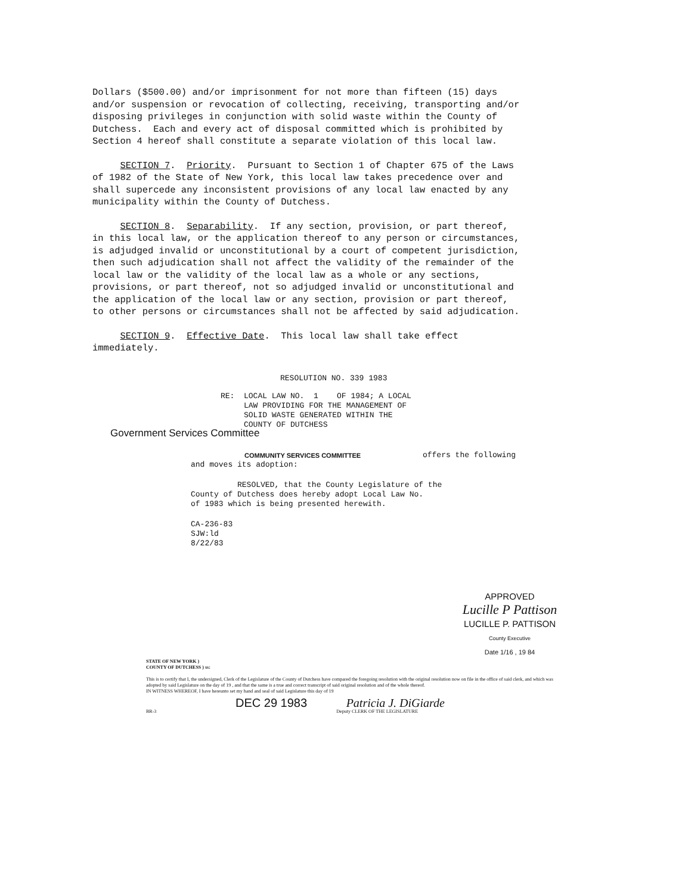Dollars ($500.00) and/or imprisonment for not more than fifteen (15) days and/or suspension or revocation of collecting, receiving, transporting and/or disposing privileges in conjunction with solid waste within the County of Dutchess. Each and every act of disposal committed which is prohibited by Section 4 hereof shall constitute a separate violation of this local law.
SECTION 7. Priority. Pursuant to Section 1 of Chapter 675 of the Laws of 1982 of the State of New York, this local law takes precedence over and shall supercede any inconsistent provisions of any local law enacted by any municipality within the County of Dutchess.
SECTION 8. Separability. If any section, provision, or part thereof, in this local law, or the application thereof to any person or circumstances, is adjudged invalid or unconstitutional by a court of competent jurisdiction, then such adjudication shall not affect the validity of the remainder of the local law or the validity of the local law as a whole or any sections, provisions, or part thereof, not so adjudged invalid or unconstitutional and the application of the local law or any section, provision or part thereof, to other persons or circumstances shall not be affected by said adjudication.
SECTION 9. Effective Date. This local law shall take effect immediately.
RESOLUTION NO. 339 1983
RE: LOCAL LAW NO. 1 OF 1984; A LOCAL LAW PROVIDING FOR THE MANAGEMENT OF SOLID WASTE GENERATED WITHIN THE COUNTY OF DUTCHESS
Government Services Committee
COMMUNITY SERVICES COMMITTEE offers the following
and moves its adoption:
RESOLVED, that the County Legislature of the County of Dutchess does hereby adopt Local Law No. of 1983 which is being presented herewith.
CA-236-83 SJW:ld 8/22/83
APPROVED
Lucille P Pattison
LUCILLE P. PATTISON
County Executive
Date 1/16 , 19 84
STATE OF NEW YORK )
COUNTY OF DUTCHESS ) ss:
This is to certify that I, the undersigned, Clerk of the Legislature of the County of Dutchess have compared the foregoing resolution with the original resolution now on file in the office of said clerk, and which was adopted by said Legislature on the day of 19 , and that the same is a true and correct transcript of said original resolution and of the whole thereof.
IN WITNESS WHEREOF, I have hereunto set my hand and seal of said Legislature this day of 19
DEC 29 1983 Patricia J. DiGiarde
BR-3 Deputy CLERK OF THE LEGISLATURE